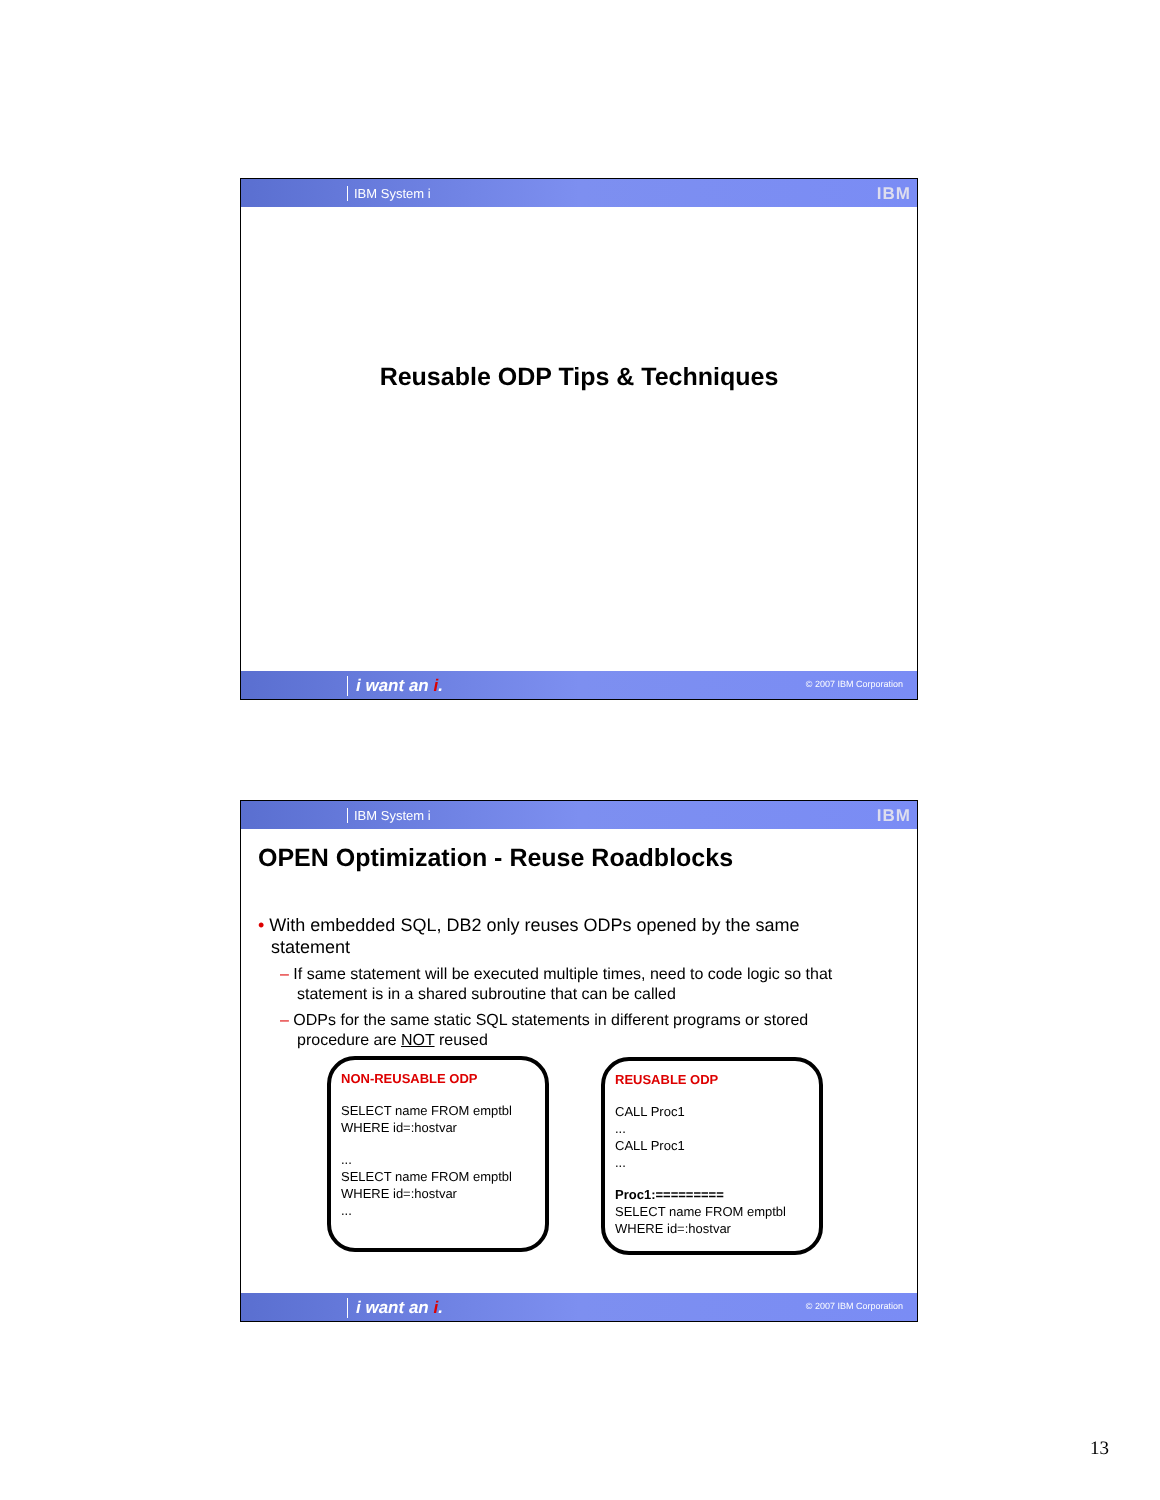IBM System i IBM
Reusable ODP Tips & Techniques
i want an i. © 2007 IBM Corporation
IBM System i IBM
OPEN Optimization - Reuse Roadblocks
• With embedded SQL, DB2 only reuses ODPs opened by the same
statement
– If same statement will be executed multiple times, need to code logic so that
statement is in a shared subroutine that can be called
– ODPs for the same static SQL statements in different programs or stored
procedure are NOT reused
NON-REUSABLE ODP
SELECT name FROM emptbl
WHERE id=:hostvar
...
SELECT name FROM emptbl
WHERE id=:hostvar
...
REUSABLE ODP
CALL Proc1
...
CALL Proc1
...
Proc1:=========
SELECT name FROM emptbl
WHERE id=:hostvar
i want an i. © 2007 IBM Corporation
13